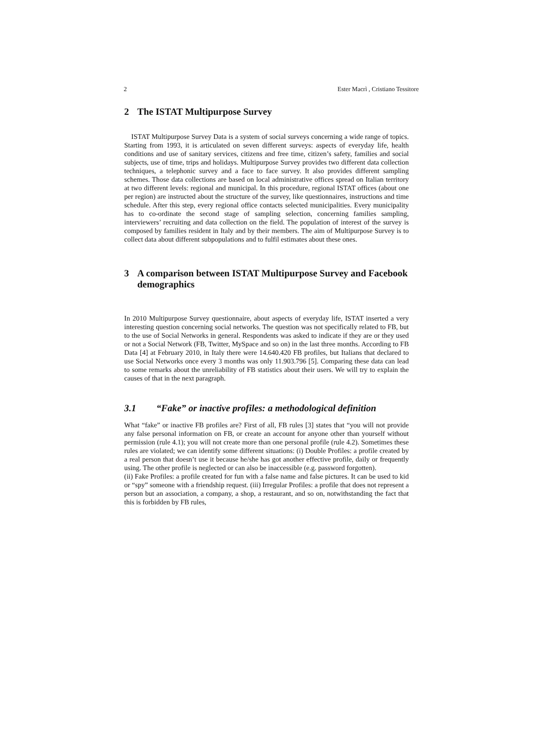2 Ester Macrì , Cristiano Tessitore
2 The ISTAT Multipurpose Survey
ISTAT Multipurpose Survey Data is a system of social surveys concerning a wide range of topics. Starting from 1993, it is articulated on seven different surveys: aspects of everyday life, health conditions and use of sanitary services, citizens and free time, citizen’s safety, families and social subjects, use of time, trips and holidays. Multipurpose Survey provides two different data collection techniques, a telephonic survey and a face to face survey. It also provides different sampling schemes. Those data collections are based on local administrative offices spread on Italian territory at two different levels: regional and municipal. In this procedure, regional ISTAT offices (about one per region) are instructed about the structure of the survey, like questionnaires, instructions and time schedule. After this step, every regional office contacts selected municipalities. Every municipality has to co-ordinate the second stage of sampling selection, concerning families sampling, interviewers’ recruiting and data collection on the field. The population of interest of the survey is composed by families resident in Italy and by their members. The aim of Multipurpose Survey is to collect data about different subpopulations and to fulfil estimates about these ones.
3 A comparison between ISTAT Multipurpose Survey and Facebook demographics
In 2010 Multipurpose Survey questionnaire, about aspects of everyday life, ISTAT inserted a very interesting question concerning social networks. The question was not specifically related to FB, but to the use of Social Networks in general. Respondents was asked to indicate if they are or they used or not a Social Network (FB, Twitter, MySpace and so on) in the last three months. According to FB Data [4] at February 2010, in Italy there were 14.640.420 FB profiles, but Italians that declared to use Social Networks once every 3 months was only 11.903.796 [5]. Comparing these data can lead to some remarks about the unreliability of FB statistics about their users. We will try to explain the causes of that in the next paragraph.
3.1 “Fake” or inactive profiles: a methodological definition
What “fake” or inactive FB profiles are? First of all, FB rules [3] states that “you will not provide any false personal information on FB, or create an account for anyone other than yourself without permission (rule 4.1); you will not create more than one personal profile (rule 4.2). Sometimes these rules are violated; we can identify some different situations: (i) Double Profiles: a profile created by a real person that doesn’t use it because he/she has got another effective profile, daily or frequently using. The other profile is neglected or can also be inaccessible (e.g. password forgotten).
(ii) Fake Profiles: a profile created for fun with a false name and false pictures. It can be used to kid or “spy” someone with a friendship request. (iii) Irregular Profiles: a profile that does not represent a person but an association, a company, a shop, a restaurant, and so on, notwithstanding the fact that this is forbidden by FB rules,